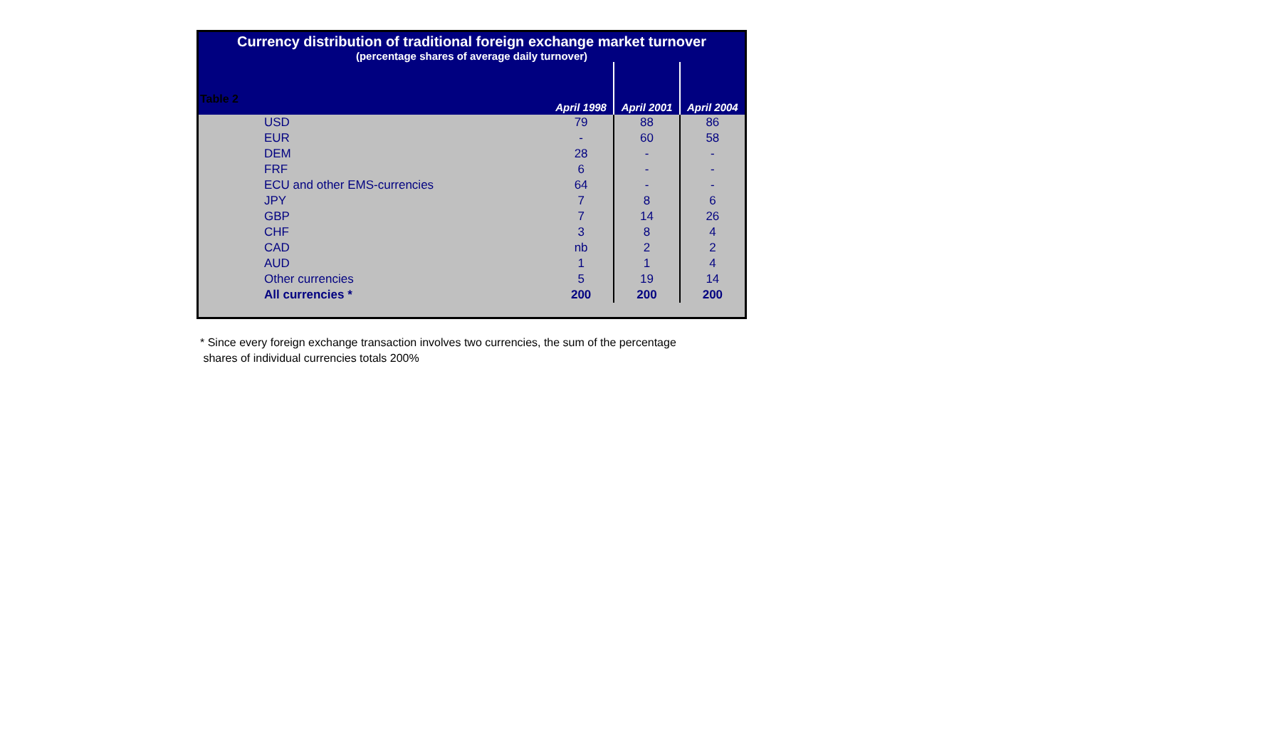Table 2
Currency distribution of traditional foreign exchange market turnover
(percentage shares of average daily turnover)
| | April 1998 | April 2001 | April 2004 |
| --- | --- | --- | --- |
| USD | 79 | 88 | 86 |
| EUR | - | 60 | 58 |
| DEM | 28 | - | - |
| FRF | 6 | - | - |
| ECU and other EMS-currencies | 64 | - | - |
| JPY | 7 | 8 | 6 |
| GBP | 7 | 14 | 26 |
| CHF | 3 | 8 | 4 |
| CAD | nb | 2 | 2 |
| AUD | 1 | 1 | 4 |
| Other currencies | 5 | 19 | 14 |
| All currencies * | 200 | 200 | 200 |
* Since every foreign exchange transaction involves two currencies, the sum of the percentage
shares of individual currencies totals 200%